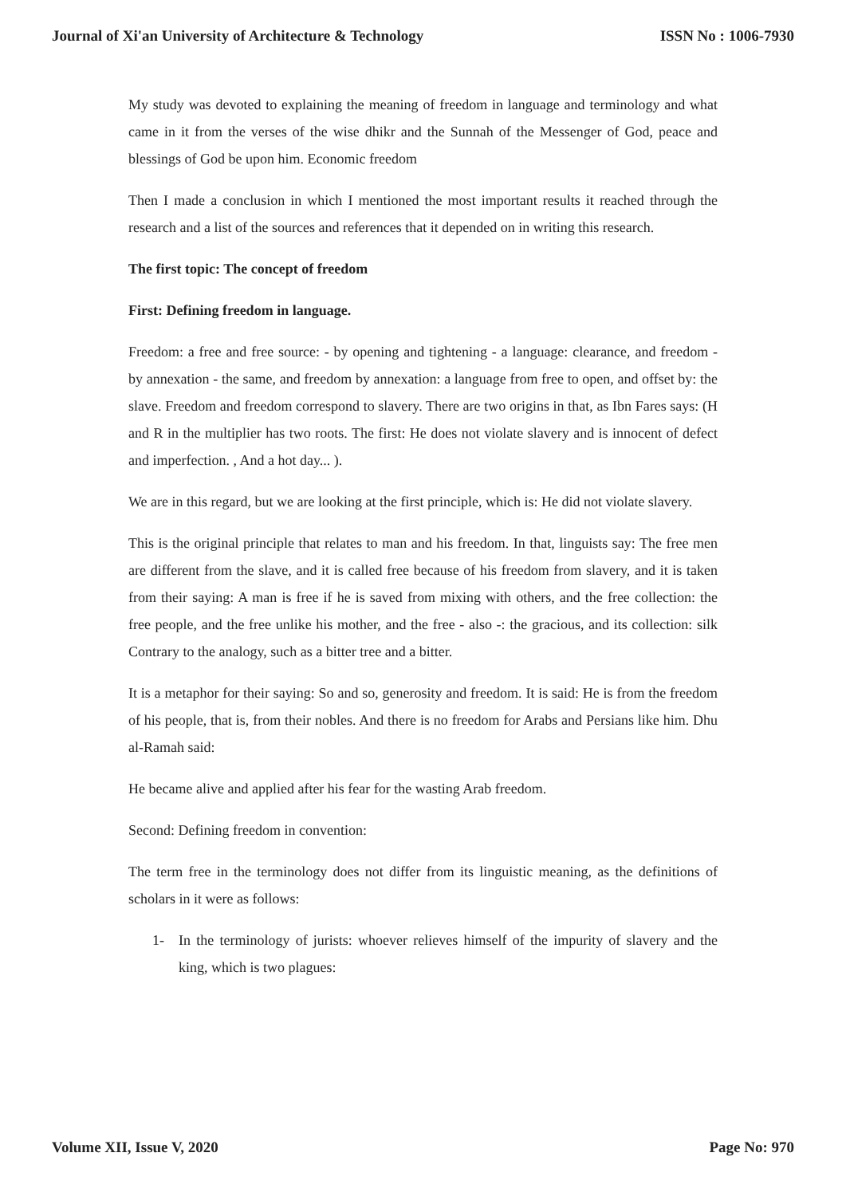Journal of Xi'an University of Architecture & Technology ISSN No : 1006-7930
My study was devoted to explaining the meaning of freedom in language and terminology and what came in it from the verses of the wise dhikr and the Sunnah of the Messenger of God, peace and blessings of God be upon him. Economic freedom
Then I made a conclusion in which I mentioned the most important results it reached through the research and a list of the sources and references that it depended on in writing this research.
The first topic: The concept of freedom
First: Defining freedom in language.
Freedom: a free and free source: - by opening and tightening - a language: clearance, and freedom - by annexation - the same, and freedom by annexation: a language from free to open, and offset by: the slave. Freedom and freedom correspond to slavery. There are two origins in that, as Ibn Fares says: (H and R in the multiplier has two roots. The first: He does not violate slavery and is innocent of defect and imperfection. , And a hot day... ).
We are in this regard, but we are looking at the first principle, which is: He did not violate slavery.
This is the original principle that relates to man and his freedom. In that, linguists say: The free men are different from the slave, and it is called free because of his freedom from slavery, and it is taken from their saying: A man is free if he is saved from mixing with others, and the free collection: the free people, and the free unlike his mother, and the free - also -: the gracious, and its collection: silk Contrary to the analogy, such as a bitter tree and a bitter.
It is a metaphor for their saying: So and so, generosity and freedom. It is said: He is from the freedom of his people, that is, from their nobles. And there is no freedom for Arabs and Persians like him. Dhu al-Ramah said:
He became alive and applied after his fear for the wasting Arab freedom.
Second: Defining freedom in convention:
The term free in the terminology does not differ from its linguistic meaning, as the definitions of scholars in it were as follows:
1- In the terminology of jurists: whoever relieves himself of the impurity of slavery and the king, which is two plagues:
Volume XII, Issue V, 2020 Page No: 970